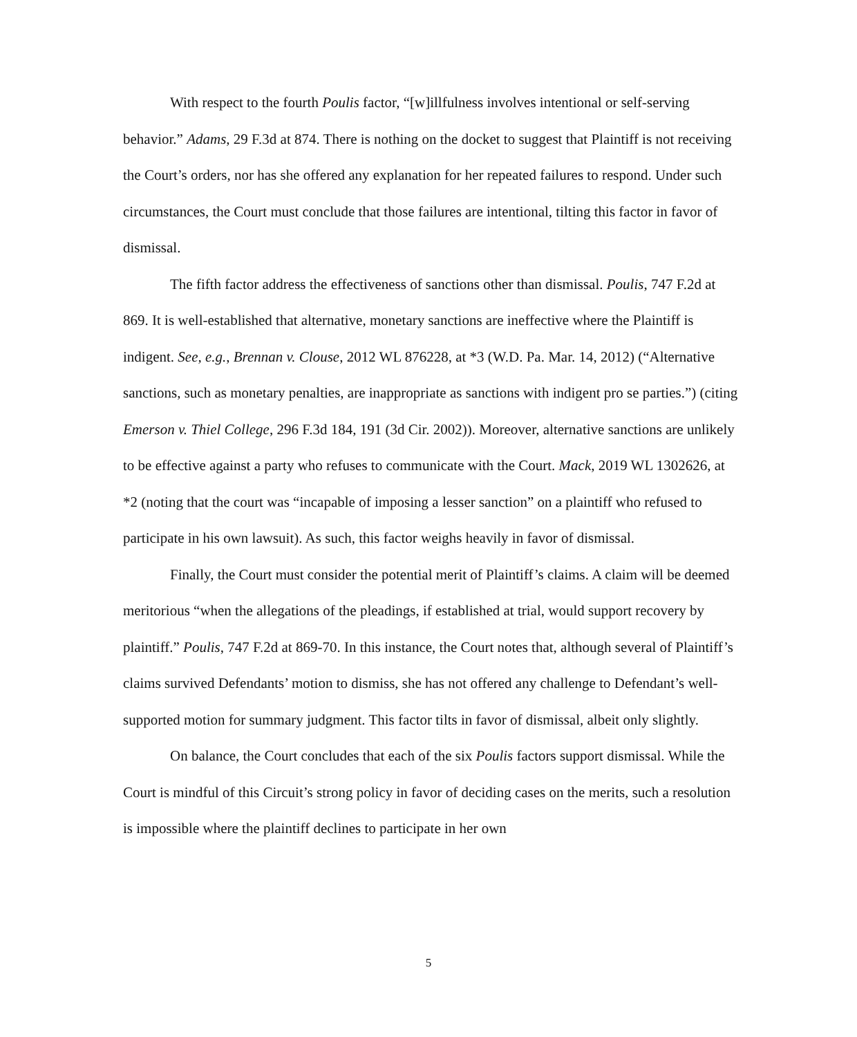With respect to the fourth Poulis factor, “[w]illfulness involves intentional or self-serving behavior.” Adams, 29 F.3d at 874. There is nothing on the docket to suggest that Plaintiff is not receiving the Court’s orders, nor has she offered any explanation for her repeated failures to respond. Under such circumstances, the Court must conclude that those failures are intentional, tilting this factor in favor of dismissal.
The fifth factor address the effectiveness of sanctions other than dismissal. Poulis, 747 F.2d at 869. It is well-established that alternative, monetary sanctions are ineffective where the Plaintiff is indigent. See, e.g., Brennan v. Clouse, 2012 WL 876228, at *3 (W.D. Pa. Mar. 14, 2012) (“Alternative sanctions, such as monetary penalties, are inappropriate as sanctions with indigent pro se parties.”) (citing Emerson v. Thiel College, 296 F.3d 184, 191 (3d Cir. 2002)). Moreover, alternative sanctions are unlikely to be effective against a party who refuses to communicate with the Court. Mack, 2019 WL 1302626, at *2 (noting that the court was “incapable of imposing a lesser sanction” on a plaintiff who refused to participate in his own lawsuit). As such, this factor weighs heavily in favor of dismissal.
Finally, the Court must consider the potential merit of Plaintiff’s claims. A claim will be deemed meritorious “when the allegations of the pleadings, if established at trial, would support recovery by plaintiff.” Poulis, 747 F.2d at 869-70. In this instance, the Court notes that, although several of Plaintiff’s claims survived Defendants’ motion to dismiss, she has not offered any challenge to Defendant’s well-supported motion for summary judgment. This factor tilts in favor of dismissal, albeit only slightly.
On balance, the Court concludes that each of the six Poulis factors support dismissal. While the Court is mindful of this Circuit’s strong policy in favor of deciding cases on the merits, such a resolution is impossible where the plaintiff declines to participate in her own
5